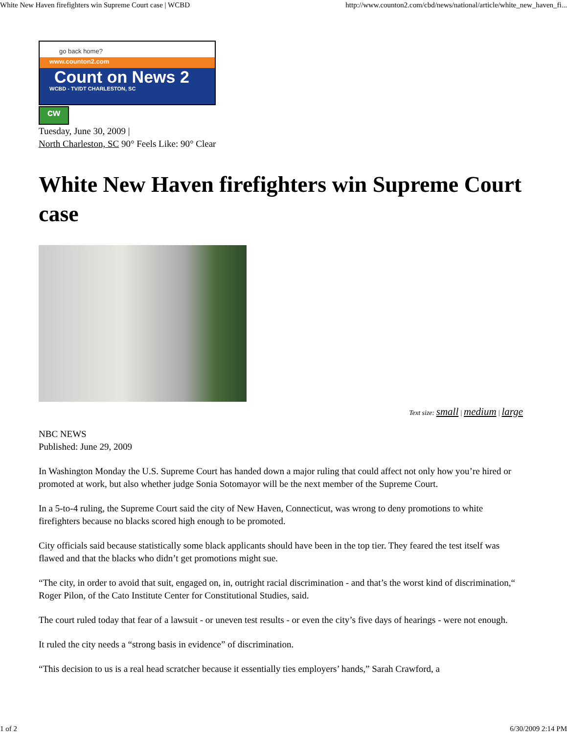White New Haven firefighters win Supreme Court case | WCBD http://www.counton2.com/cbd/news/national/article/white_new_haven_fi...
go back home?
www.counton2.com
Count on News 2
WCBD - TV/DT CHARLESTON, SC
cw
Tuesday, June 30, 2009 |
North Charleston, SC 90° Feels Like: 90° Clear
White New Haven firefighters win Supreme Court case
Text size: small | medium | large
NBC NEWS
Published: June 29, 2009
In Washington Monday the U.S. Supreme Court has handed down a major ruling that could affect not only how you’re hired or promoted at work, but also whether judge Sonia Sotomayor will be the next member of the Supreme Court.
In a 5-to-4 ruling, the Supreme Court said the city of New Haven, Connecticut, was wrong to deny promotions to white firefighters because no blacks scored high enough to be promoted.
City officials said because statistically some black applicants should have been in the top tier. They feared the test itself was flawed and that the blacks who didn’t get promotions might sue.
“The city, in order to avoid that suit, engaged on, in, outright racial discrimination - and that’s the worst kind of discrimination,“ Roger Pilon, of the Cato Institute Center for Constitutional Studies, said.
The court ruled today that fear of a lawsuit - or uneven test results - or even the city’s five days of hearings - were not enough.
It ruled the city needs a “strong basis in evidence” of discrimination.
“This decision to us is a real head scratcher because it essentially ties employers’ hands,” Sarah Crawford, a
1 of 2 6/30/2009 2:14 PM